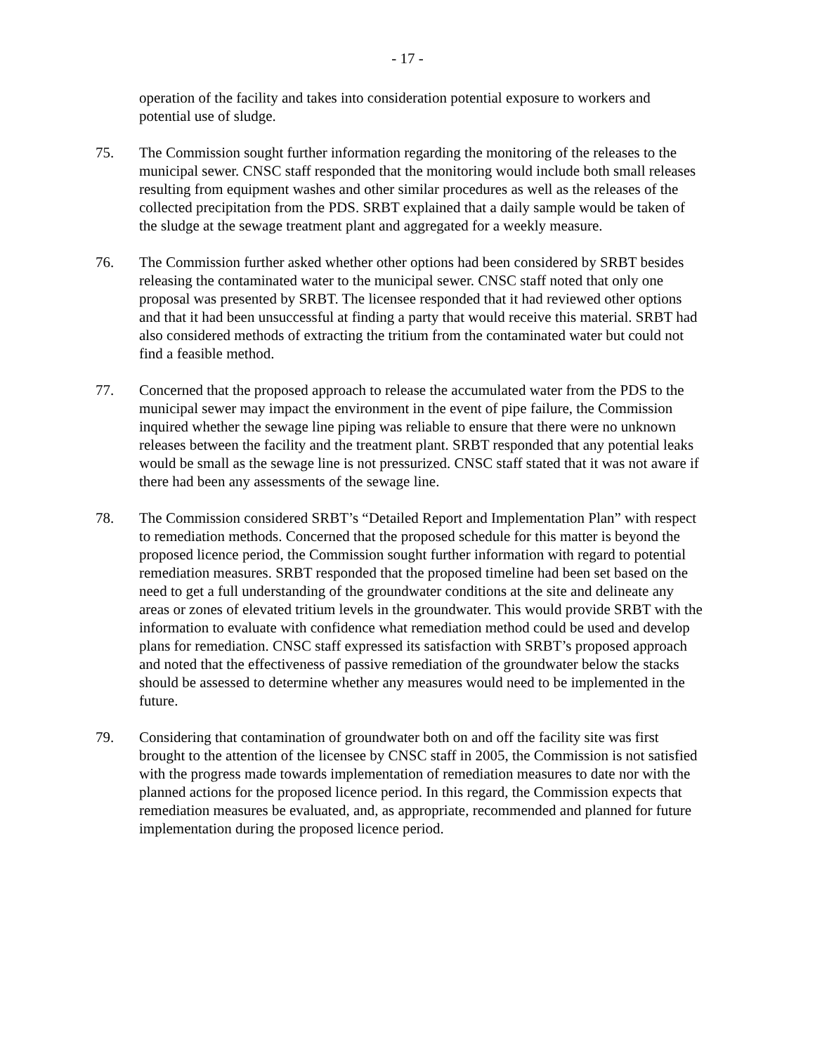- 17 -
operation of the facility and takes into consideration potential exposure to workers and potential use of sludge.
75. The Commission sought further information regarding the monitoring of the releases to the municipal sewer. CNSC staff responded that the monitoring would include both small releases resulting from equipment washes and other similar procedures as well as the releases of the collected precipitation from the PDS. SRBT explained that a daily sample would be taken of the sludge at the sewage treatment plant and aggregated for a weekly measure.
76. The Commission further asked whether other options had been considered by SRBT besides releasing the contaminated water to the municipal sewer. CNSC staff noted that only one proposal was presented by SRBT. The licensee responded that it had reviewed other options and that it had been unsuccessful at finding a party that would receive this material. SRBT had also considered methods of extracting the tritium from the contaminated water but could not find a feasible method.
77. Concerned that the proposed approach to release the accumulated water from the PDS to the municipal sewer may impact the environment in the event of pipe failure, the Commission inquired whether the sewage line piping was reliable to ensure that there were no unknown releases between the facility and the treatment plant. SRBT responded that any potential leaks would be small as the sewage line is not pressurized. CNSC staff stated that it was not aware if there had been any assessments of the sewage line.
78. The Commission considered SRBT’s “Detailed Report and Implementation Plan” with respect to remediation methods. Concerned that the proposed schedule for this matter is beyond the proposed licence period, the Commission sought further information with regard to potential remediation measures. SRBT responded that the proposed timeline had been set based on the need to get a full understanding of the groundwater conditions at the site and delineate any areas or zones of elevated tritium levels in the groundwater. This would provide SRBT with the information to evaluate with confidence what remediation method could be used and develop plans for remediation. CNSC staff expressed its satisfaction with SRBT’s proposed approach and noted that the effectiveness of passive remediation of the groundwater below the stacks should be assessed to determine whether any measures would need to be implemented in the future.
79. Considering that contamination of groundwater both on and off the facility site was first brought to the attention of the licensee by CNSC staff in 2005, the Commission is not satisfied with the progress made towards implementation of remediation measures to date nor with the planned actions for the proposed licence period. In this regard, the Commission expects that remediation measures be evaluated, and, as appropriate, recommended and planned for future implementation during the proposed licence period.